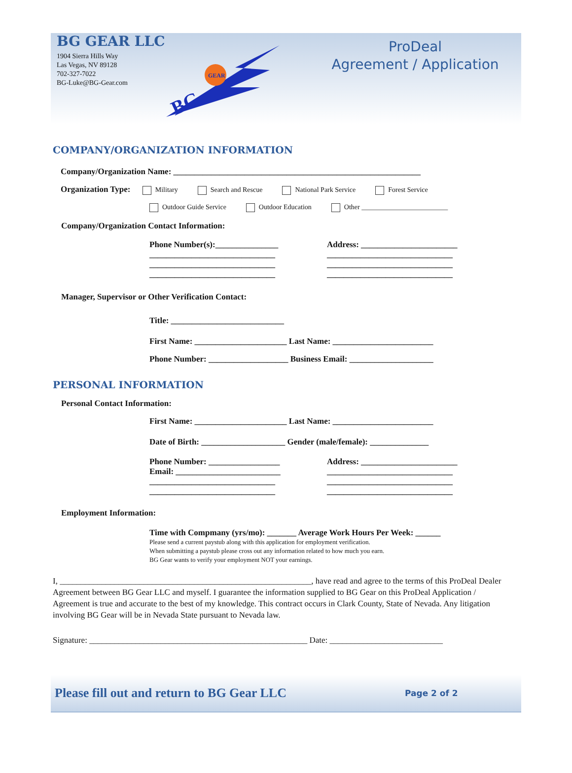BG GEAR LLC
1904 Sierra Hills Way
Las Vegas, NV 89128
702-327-7022
BG-Luke@BG-Gear.com
BG
GEAR
ProDeal
Agreement / Application
COMPANY/ORGANIZATION INFORMATION
Company/Organization Name: ___________________________________________________________
Organization Type: Military Search and Rescue National Park Service Forest Service
Outdoor Guide Service Outdoor Education Other _________________________
Company/Organization Contact Information:
Phone Number(s):_______________
______________________________
______________________________
______________________________
Address: _______________________
______________________________
______________________________
______________________________
Manager, Supervisor or Other Verification Contact:
Title: ___________________________
First Name: ______________________ Last Name: ________________________
Phone Number: ___________________ Business Email: ____________________
PERSONAL INFORMATION
Personal Contact Information:
First Name: ______________________ Last Name: ________________________
Date of Birth: ____________________ Gender (male/female): ______________
Phone Number: _________________
Email: _________________________
______________________________
______________________________
Address: _______________________
______________________________
______________________________
______________________________
Employment Information:
Time with Compmany (yrs/mo): _______ Average Work Hours Per Week: ______
Please send a current paystub along with this application for employment verification.
When submitting a paystub please cross out any information related to how much you earn.
BG Gear wants to verify your employment NOT your earnings.
I, ____________________________________________________________, have read and agree to the terms of this ProDeal Dealer Agreement between BG Gear LLC and myself. I guarantee the information supplied to BG Gear on this ProDeal Application / Agreement is true and accurate to the best of my knowledge. This contract occurs in Clark County, State of Nevada. Any litigation involving BG Gear will be in Nevada State pursuant to Nevada law.
Signature: ____________________________________________________ Date: ___________________________
Please fill out and return to BG Gear LLC Page 2 of 2